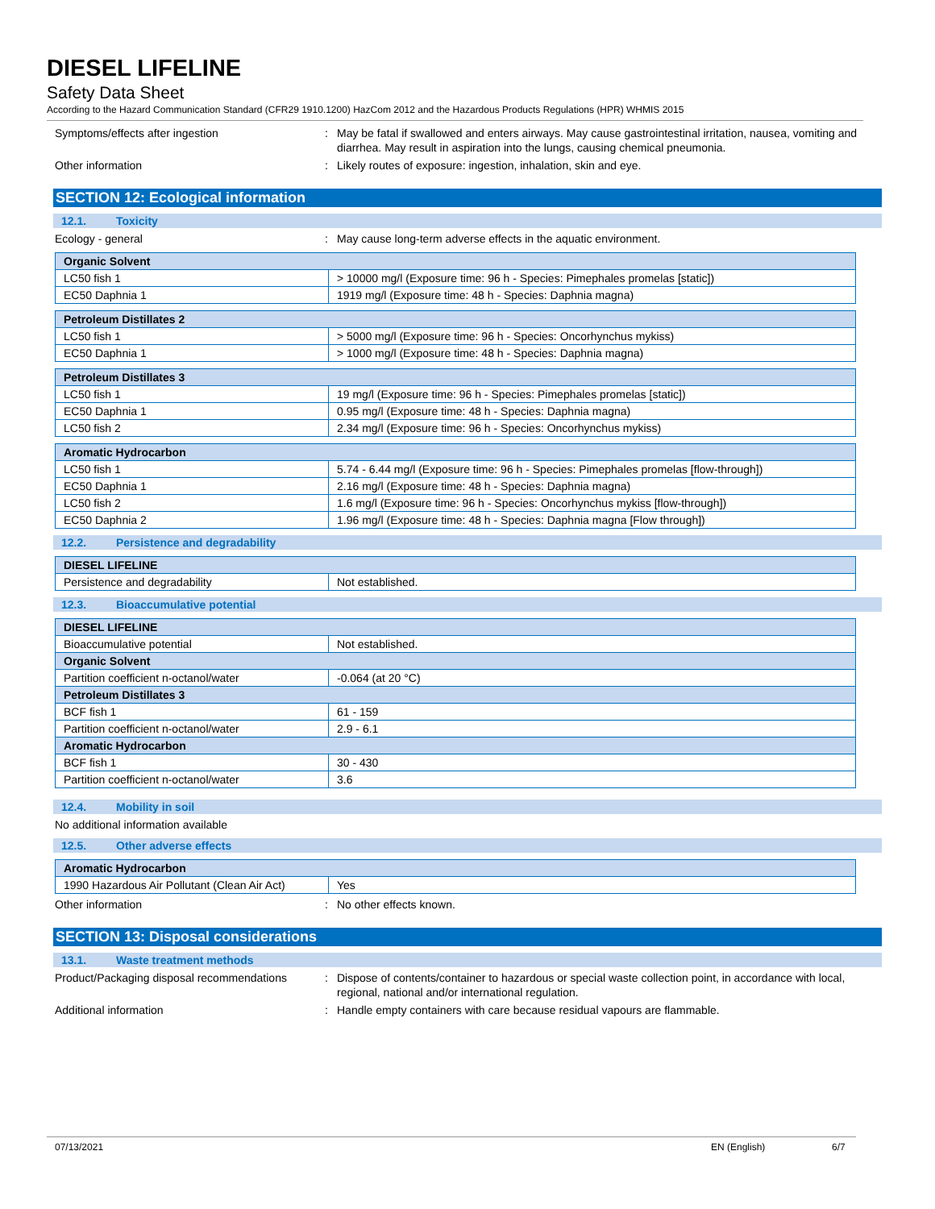DIESEL LIFELINE
Safety Data Sheet
According to the Hazard Communication Standard (CFR29 1910.1200) HazCom 2012 and the Hazardous Products Regulations (HPR) WHMIS 2015
Symptoms/effects after ingestion : May be fatal if swallowed and enters airways. May cause gastrointestinal irritation, nausea, vomiting and diarrhea. May result in aspiration into the lungs, causing chemical pneumonia.
Other information : Likely routes of exposure: ingestion, inhalation, skin and eye.
SECTION 12: Ecological information
12.1. Toxicity
Ecology - general : May cause long-term adverse effects in the aquatic environment.
| Organic Solvent | |
| --- | --- |
| LC50 fish 1 | > 10000 mg/l (Exposure time: 96 h - Species: Pimephales promelas [static]) |
| EC50 Daphnia 1 | 1919 mg/l (Exposure time: 48 h - Species: Daphnia magna) |
| Petroleum Distillates 2 | |
| --- | --- |
| LC50 fish 1 | > 5000 mg/l (Exposure time: 96 h - Species: Oncorhynchus mykiss) |
| EC50 Daphnia 1 | > 1000 mg/l (Exposure time: 48 h - Species: Daphnia magna) |
| Petroleum Distillates 3 | |
| --- | --- |
| LC50 fish 1 | 19 mg/l (Exposure time: 96 h - Species: Pimephales promelas [static]) |
| EC50 Daphnia 1 | 0.95 mg/l (Exposure time: 48 h - Species: Daphnia magna) |
| LC50 fish 2 | 2.34 mg/l (Exposure time: 96 h - Species: Oncorhynchus mykiss) |
| Aromatic Hydrocarbon | |
| --- | --- |
| LC50 fish 1 | 5.74 - 6.44 mg/l (Exposure time: 96 h - Species: Pimephales promelas [flow-through]) |
| EC50 Daphnia 1 | 2.16 mg/l (Exposure time: 48 h - Species: Daphnia magna) |
| LC50 fish 2 | 1.6 mg/l (Exposure time: 96 h - Species: Oncorhynchus mykiss [flow-through]) |
| EC50 Daphnia 2 | 1.96 mg/l (Exposure time: 48 h - Species: Daphnia magna [Flow through]) |
12.2. Persistence and degradability
| DIESEL LIFELINE | |
| --- | --- |
| Persistence and degradability | Not established. |
12.3. Bioaccumulative potential
| DIESEL LIFELINE | |
| --- | --- |
| Bioaccumulative potential | Not established. |
| Organic Solvent | |
| Partition coefficient n-octanol/water | -0.064 (at 20 °C) |
| Petroleum Distillates 3 | |
| BCF fish 1 | 61 - 159 |
| Partition coefficient n-octanol/water | 2.9 - 6.1 |
| Aromatic Hydrocarbon | |
| BCF fish 1 | 30 - 430 |
| Partition coefficient n-octanol/water | 3.6 |
12.4. Mobility in soil
No additional information available
12.5. Other adverse effects
| Aromatic Hydrocarbon | |
| --- | --- |
| 1990 Hazardous Air Pollutant (Clean Air Act) | Yes |
Other information : No other effects known.
SECTION 13: Disposal considerations
13.1. Waste treatment methods
Product/Packaging disposal recommendations
: Dispose of contents/container to hazardous or special waste collection point, in accordance with local, regional, national and/or international regulation.
Additional information : Handle empty containers with care because residual vapours are flammable.
07/13/2021 EN (English) 6/7